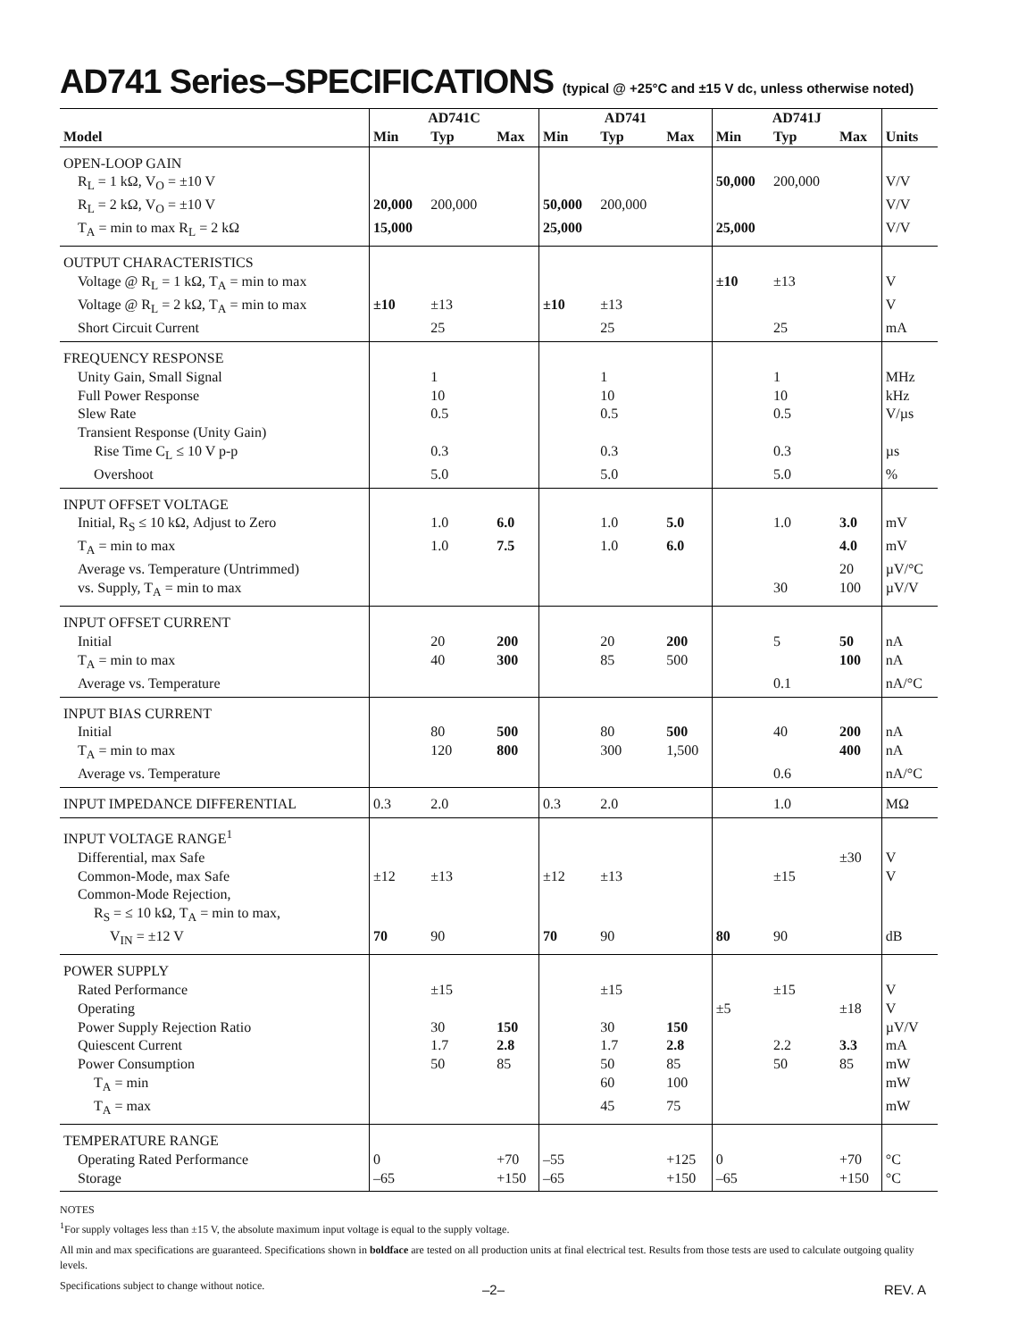AD741 Series–SPECIFICATIONS (typical @ +25°C and ±15 V dc, unless otherwise noted)
| Model | AD741C | | | AD741 | | | AD741J | | | Units |
| --- | --- | --- | --- | --- | --- | --- | --- | --- | --- | --- |
| | Min | Typ | Max | Min | Typ | Max | Min | Typ | Max | |
| OPEN-LOOP GAIN | | | | | | | | | | |
| R<sub>L</sub> = 1 kΩ, V<sub>O</sub> = ±10 V | | | | | | | 50,000 | 200,000 | | V/V |
| R<sub>L</sub> = 2 kΩ, V<sub>O</sub> = ±10 V | 20,000 | 200,000 | | 50,000 | 200,000 | | | | | V/V |
| T<sub>A</sub> = min to max R<sub>L</sub> = 2 kΩ | 15,000 | | | 25,000 | | | 25,000 | | | V/V |
| OUTPUT CHARACTERISTICS | | | | | | | | | | |
| Voltage @ R<sub>L</sub> = 1 kΩ, T<sub>A</sub> = min to max | | | | | | | ±10 | ±13 | | V |
| Voltage @ R<sub>L</sub> = 2 kΩ, T<sub>A</sub> = min to max | ±10 | ±13 | | ±10 | ±13 | | | | | V |
| Short Circuit Current | | 25 | | | 25 | | | 25 | | mA |
| FREQUENCY RESPONSE | | | | | | | | | | |
| Unity Gain, Small Signal | | 1 | | | 1 | | | 1 | | MHz |
| Full Power Response | | 10 | | | 10 | | | 10 | | kHz |
| Slew Rate | | 0.5 | | | 0.5 | | | 0.5 | | V/µs |
| Transient Response (Unity Gain) | | | | | | | | | | |
| Rise Time C<sub>L</sub> ≤ 10 V p-p | | 0.3 | | | 0.3 | | | 0.3 | | µs |
| Overshoot | | 5.0 | | | 5.0 | | | 5.0 | | % |
| INPUT OFFSET VOLTAGE | | | | | | | | | | |
| Initial, R<sub>S</sub> ≤ 10 kΩ, Adjust to Zero | | 1.0 | 6.0 | | 1.0 | 5.0 | | 1.0 | 3.0 | mV |
| T<sub>A</sub> = min to max | | 1.0 | 7.5 | | 1.0 | 6.0 | | | 4.0 | mV |
| Average vs. Temperature (Untrimmed) | | | | | | | | | 20 | µV/°C |
| vs. Supply, T<sub>A</sub> = min to max | | | | | | | | 30 | 100 | µV/V |
| INPUT OFFSET CURRENT | | | | | | | | | | |
| Initial | | 20 | 200 | | 20 | 200 | | 5 | 50 | nA |
| T<sub>A</sub> = min to max | | 40 | 300 | | 85 | 500 | | | 100 | nA |
| Average vs. Temperature | | | | | | | | 0.1 | | nA/°C |
| INPUT BIAS CURRENT | | | | | | | | | | |
| Initial | | 80 | 500 | | 80 | 500 | | 40 | 200 | nA |
| T<sub>A</sub> = min to max | | 120 | 800 | | 300 | 1,500 | | | 400 | nA |
| Average vs. Temperature | | | | | | | | 0.6 | | nA/°C |
| INPUT IMPEDANCE DIFFERENTIAL | 0.3 | 2.0 | | 0.3 | 2.0 | | | 1.0 | | MΩ |
| INPUT VOLTAGE RANGE<sup>1</sup> | | | | | | | | | | |
| Differential, max Safe | | | | | | | | | ±30 | V |
| Common-Mode, max Safe | ±12 | ±13 | | ±12 | ±13 | | | ±15 | | V |
| Common-Mode Rejection, | | | | | | | | | | |
| R<sub>S</sub> = ≤ 10 kΩ, T<sub>A</sub> = min to max, | | | | | | | | | | |
| V<sub>IN</sub> = ±12 V | 70 | 90 | | 70 | 90 | | 80 | 90 | | dB |
| POWER SUPPLY | | | | | | | | | | |
| Rated Performance | | ±15 | | | ±15 | | | ±15 | | V |
| Operating | | | | | | | ±5 | | ±18 | V |
| Power Supply Rejection Ratio | | 30 | 150 | | 30 | 150 | | | | µV/V |
| Quiescent Current | | 1.7 | 2.8 | | 1.7 | 2.8 | | 2.2 | 3.3 | mA |
| Power Consumption | | 50 | 85 | | 50 | 85 | | 50 | 85 | mW |
| T<sub>A</sub> = min | | | | | 60 | 100 | | | | mW |
| T<sub>A</sub> = max | | | | | 45 | 75 | | | | mW |
| TEMPERATURE RANGE | | | | | | | | | | |
| Operating Rated Performance | 0 | | +70 | –55 | | +125 | 0 | | +70 | °C |
| Storage | –65 | | +150 | –65 | | +150 | –65 | | +150 | °C |
NOTES
<sup>1</sup> For supply voltages less than ±15 V, the absolute maximum input voltage is equal to the supply voltage.
All min and max specifications are guaranteed. Specifications shown in boldface are tested on all production units at final electrical test. Results from those tests are used to calculate outgoing quality levels.
Specifications subject to change without notice.
–2– REV. A